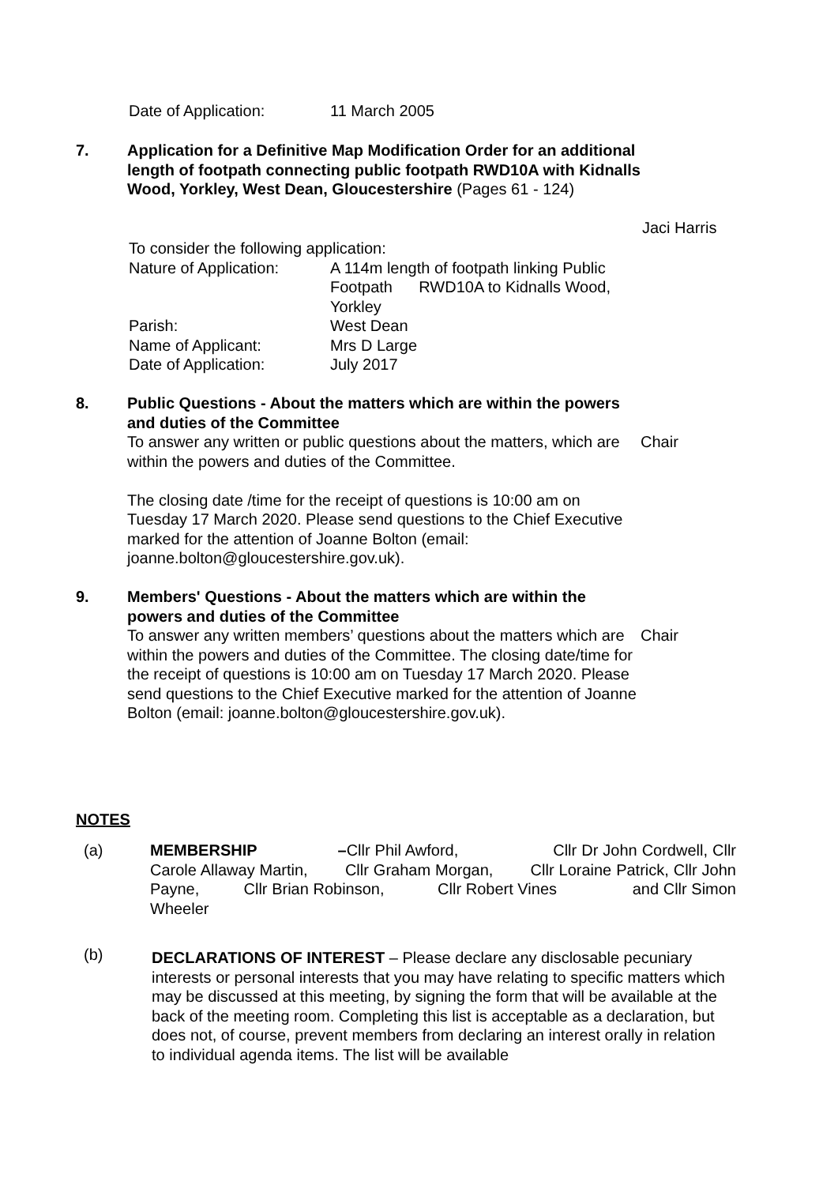| Date of Application: | 11 March 2005 |
7. Application for a Definitive Map Modification Order for an additional length of footpath connecting public footpath RWD10A with Kidnalls Wood, Yorkley, West Dean, Gloucestershire (Pages 61 - 124)
Jaci Harris
To consider the following application:
| Nature of Application: | A 114m length of footpath linking Public Footpath RWD10A to Kidnalls Wood, Yorkley |
| Parish: | West Dean |
| Name of Applicant: | Mrs D Large |
| Date of Application: | July 2017 |
8. Public Questions - About the matters which are within the powers and duties of the Committee
To answer any written or public questions about the matters, which are within the powers and duties of the Committee.
The closing date /time for the receipt of questions is 10:00 am on Tuesday 17 March 2020. Please send questions to the Chief Executive marked for the attention of Joanne Bolton (email: joanne.bolton@gloucestershire.gov.uk).
Chair
9. Members' Questions - About the matters which are within the powers and duties of the Committee
To answer any written members’ questions about the matters which are within the powers and duties of the Committee. The closing date/time for the receipt of questions is 10:00 am on Tuesday 17 March 2020. Please send questions to the Chief Executive marked for the attention of Joanne Bolton (email: joanne.bolton@gloucestershire.gov.uk).
Chair
NOTES
(a) MEMBERSHIP –Cllr Phil Awford, Cllr Dr John Cordwell, Cllr Carole Allaway Martin, Cllr Graham Morgan, Cllr Loraine Patrick, Cllr John Payne, Cllr Brian Robinson, Cllr Robert Vines and Cllr Simon Wheeler
(b)
DECLARATIONS OF INTEREST – Please declare any disclosable pecuniary interests or personal interests that you may have relating to specific matters which may be discussed at this meeting, by signing the form that will be available at the back of the meeting room. Completing this list is acceptable as a declaration, but does not, of course, prevent members from declaring an interest orally in relation to individual agenda items. The list will be available